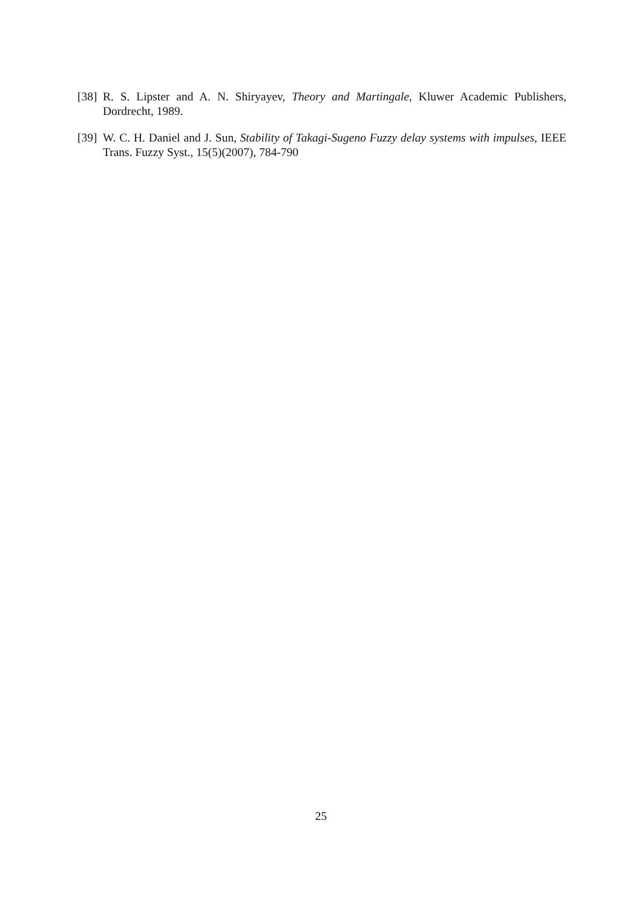[38]
R. S. Lipster and A. N. Shiryayev, Theory and Martingale, Kluwer Academic Publishers, Dordrecht, 1989.
[39]
W. C. H. Daniel and J. Sun, Stability of Takagi-Sugeno Fuzzy delay systems with impulses, IEEE Trans. Fuzzy Syst., 15(5)(2007), 784-790
25